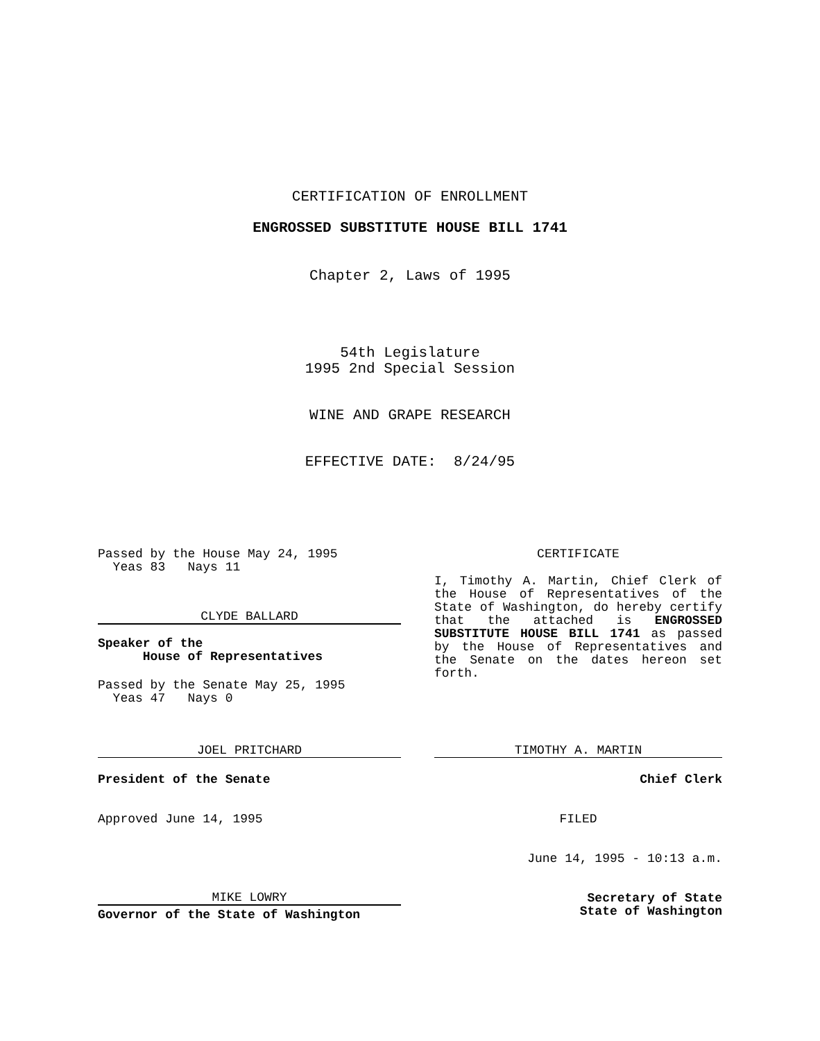CERTIFICATION OF ENROLLMENT
ENGROSSED SUBSTITUTE HOUSE BILL 1741
Chapter 2, Laws of 1995
54th Legislature
1995 2nd Special Session
WINE AND GRAPE RESEARCH
EFFECTIVE DATE: 8/24/95
Passed by the House May 24, 1995
Yeas 83 Nays 11
CLYDE BALLARD
Speaker of the
House of Representatives
Passed by the Senate May 25, 1995
Yeas 47 Nays 0
JOEL PRITCHARD
President of the Senate
Approved June 14, 1995
MIKE LOWRY
Governor of the State of Washington
CERTIFICATE
I, Timothy A. Martin, Chief Clerk of the House of Representatives of the State of Washington, do hereby certify that the attached is ENGROSSED SUBSTITUTE HOUSE BILL 1741 as passed by the House of Representatives and the Senate on the dates hereon set forth.
TIMOTHY A. MARTIN
Chief Clerk
FILED
June 14, 1995 - 10:13 a.m.
Secretary of State
State of Washington